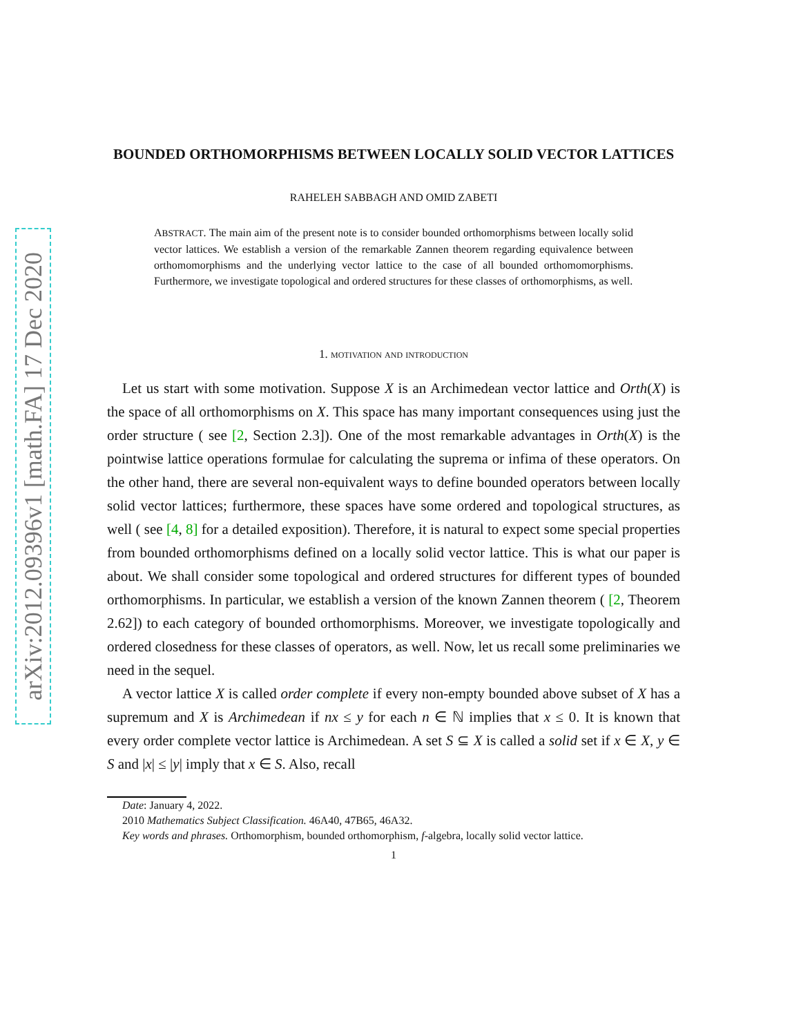arXiv:2012.09396v1 [math.FA] 17 Dec 2020
BOUNDED ORTHOMORPHISMS BETWEEN LOCALLY SOLID VECTOR LATTICES
RAHELEH SABBAGH AND OMID ZABETI
ABSTRACT. The main aim of the present note is to consider bounded orthomorphisms between locally solid vector lattices. We establish a version of the remarkable Zannen theorem regarding equivalence between orthomomorphisms and the underlying vector lattice to the case of all bounded orthomomorphisms. Furthermore, we investigate topological and ordered structures for these classes of orthomorphisms, as well.
1. motivation and introduction
Let us start with some motivation. Suppose X is an Archimedean vector lattice and Orth(X) is the space of all orthomorphisms on X. This space has many important consequences using just the order structure ( see [2, Section 2.3]). One of the most remarkable advantages in Orth(X) is the pointwise lattice operations formulae for calculating the suprema or infima of these operators. On the other hand, there are several non-equivalent ways to define bounded operators between locally solid vector lattices; furthermore, these spaces have some ordered and topological structures, as well ( see [4, 8] for a detailed exposition). Therefore, it is natural to expect some special properties from bounded orthomorphisms defined on a locally solid vector lattice. This is what our paper is about. We shall consider some topological and ordered structures for different types of bounded orthomorphisms. In particular, we establish a version of the known Zannen theorem ( [2, Theorem 2.62]) to each category of bounded orthomorphisms. Moreover, we investigate topologically and ordered closedness for these classes of operators, as well. Now, let us recall some preliminaries we need in the sequel.
A vector lattice X is called order complete if every non-empty bounded above subset of X has a supremum and X is Archimedean if nx ≤ y for each n ∈ ℕ implies that x ≤ 0. It is known that every order complete vector lattice is Archimedean. A set S ⊆ X is called a solid set if x ∈ X, y ∈ S and |x| ≤ |y| imply that x ∈ S. Also, recall
Date: January 4, 2022.
2010 Mathematics Subject Classification. 46A40, 47B65, 46A32.
Key words and phrases. Orthomorphism, bounded orthomorphism, f-algebra, locally solid vector lattice.
1